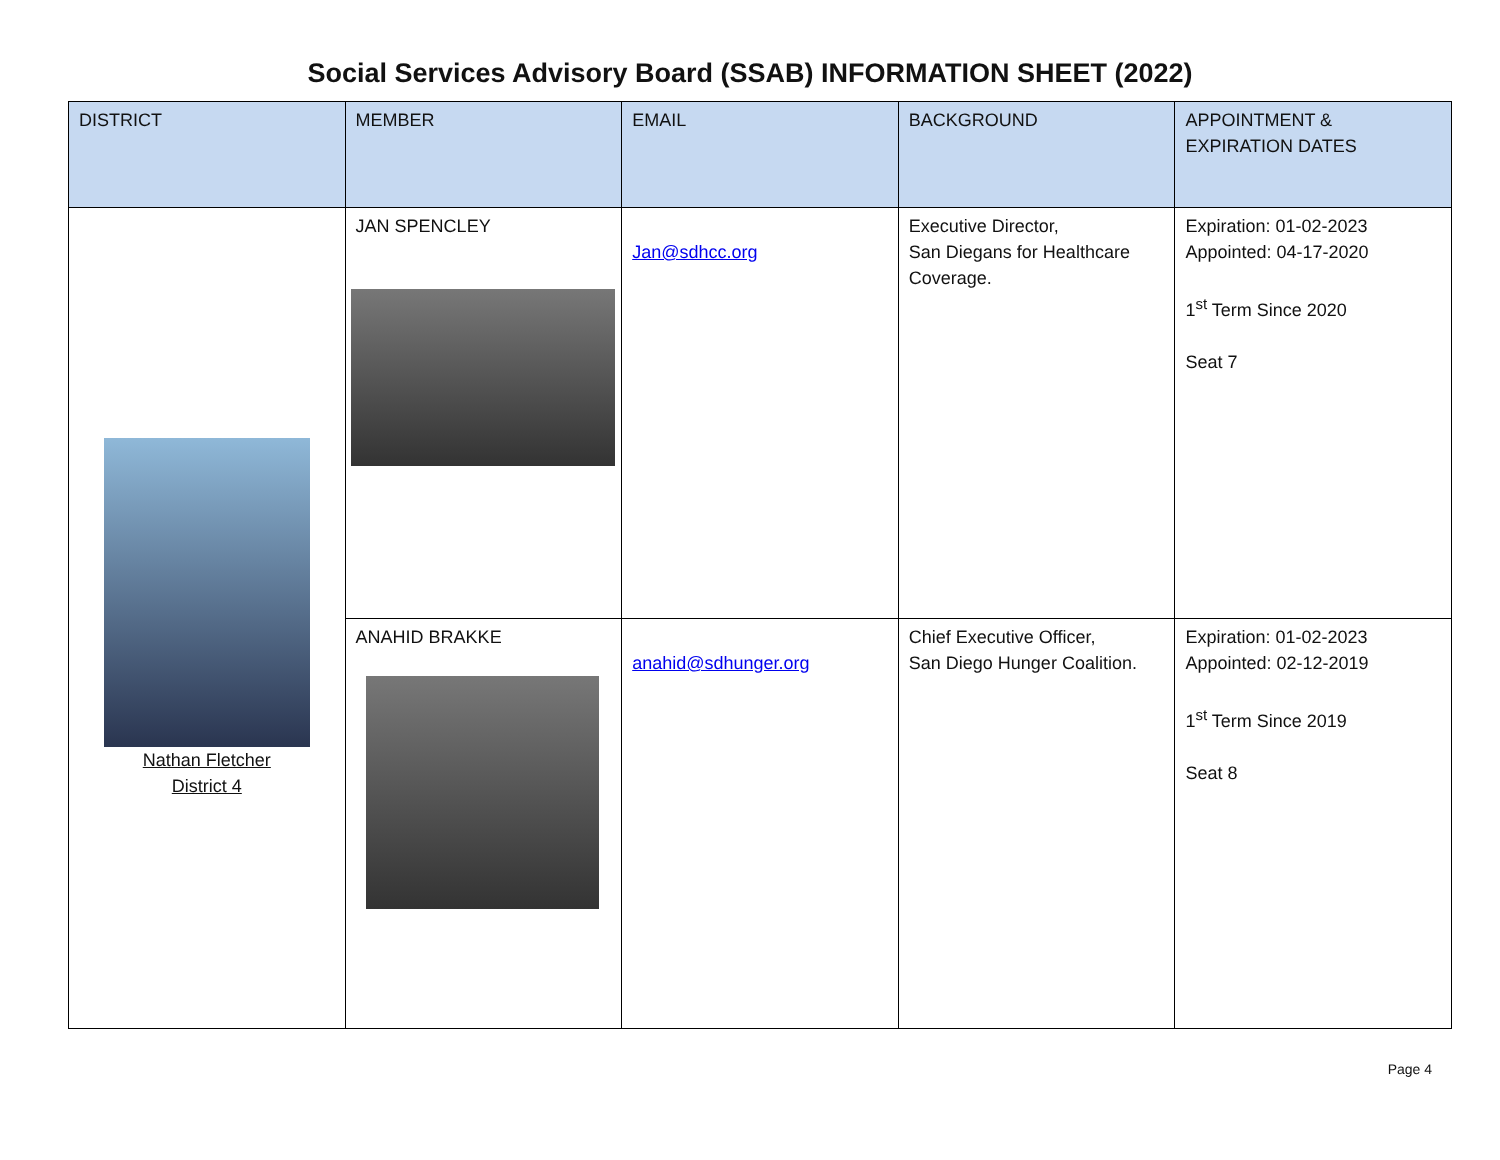Social Services Advisory Board (SSAB) INFORMATION SHEET (2022)
| DISTRICT | MEMBER | EMAIL | BACKGROUND | APPOINTMENT & EXPIRATION DATES |
| --- | --- | --- | --- | --- |
| Nathan Fletcher District 4 | JAN SPENCLEY | Jan@sdhcc.org | Executive Director, San Diegans for Healthcare Coverage. | Expiration: 01-02-2023 Appointed: 04-17-2020 1<sup>st</sup> Term Since 2020 Seat 7 |
| | ANAHID BRAKKE | anahid@sdhunger.org | Chief Executive Officer, San Diego Hunger Coalition. | Expiration: 01-02-2023 Appointed: 02-12-2019 1<sup>st</sup> Term Since 2019 Seat 8 |
Page 4